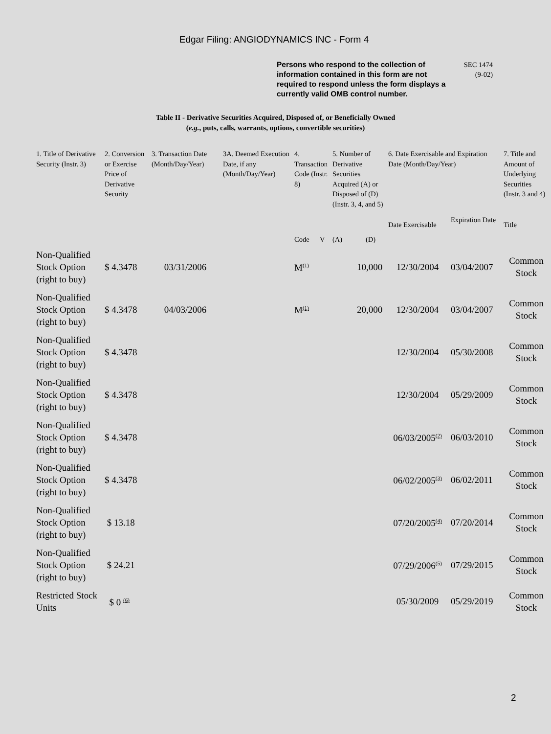Edgar Filing: ANGIODYNAMICS INC - Form 4
Persons who respond to the collection of information contained in this form are not required to respond unless the form displays a currently valid OMB control number.
SEC 1474
(9-02)
Table II - Derivative Securities Acquired, Disposed of, or Beneficially Owned
(e.g., puts, calls, warrants, options, convertible securities)
| 1. Title of Derivative Security (Instr. 3) | 2. Conversion or Exercise Price of Derivative Security | 3. Transaction Date (Month/Day/Year) | 3A. Deemed Execution Date, if any (Month/Day/Year) | 4. Transaction Code (Instr. 8) | | 5. Number of Derivative Securities Acquired (A) or Disposed of (D) (Instr. 3, 4, and 5) | | 6. Date Exercisable and Expiration Date (Month/Day/Year) | | 7. Title and Amount of Underlying Securities (Instr. 3 and 4) |
| --- | --- | --- | --- | --- | --- | --- | --- | --- | --- | --- |
| | | | | Code | V | (A) | (D) | Date Exercisable | Expiration Date | Title |
| Non-Qualified Stock Option (right to buy) | $ 4.3478 | 03/31/2006 | | M<sup>(1)</sup> | | | 10,000 | 12/30/2004 | 03/04/2007 | Common Stock |
| Non-Qualified Stock Option (right to buy) | $ 4.3478 | 04/03/2006 | | M<sup>(1)</sup> | | | 20,000 | 12/30/2004 | 03/04/2007 | Common Stock |
| Non-Qualified Stock Option (right to buy) | $ 4.3478 | | | | | | | 12/30/2004 | 05/30/2008 | Common Stock |
| Non-Qualified Stock Option (right to buy) | $ 4.3478 | | | | | | | 12/30/2004 | 05/29/2009 | Common Stock |
| Non-Qualified Stock Option (right to buy) | $ 4.3478 | | | | | | | 06/03/2005<sup>(2)</sup> | 06/03/2010 | Common Stock |
| Non-Qualified Stock Option (right to buy) | $ 4.3478 | | | | | | | 06/02/2005<sup>(3)</sup> | 06/02/2011 | Common Stock |
| Non-Qualified Stock Option (right to buy) | $ 13.18 | | | | | | | 07/20/2005<sup>(4)</sup> | 07/20/2014 | Common Stock |
| Non-Qualified Stock Option (right to buy) | $ 24.21 | | | | | | | 07/29/2006<sup>(5)</sup> | 07/29/2015 | Common Stock |
| Restricted Stock Units | $ 0 <sup>(6)</sup> | | | | | | | 05/30/2009 | 05/29/2019 | Common Stock |
2